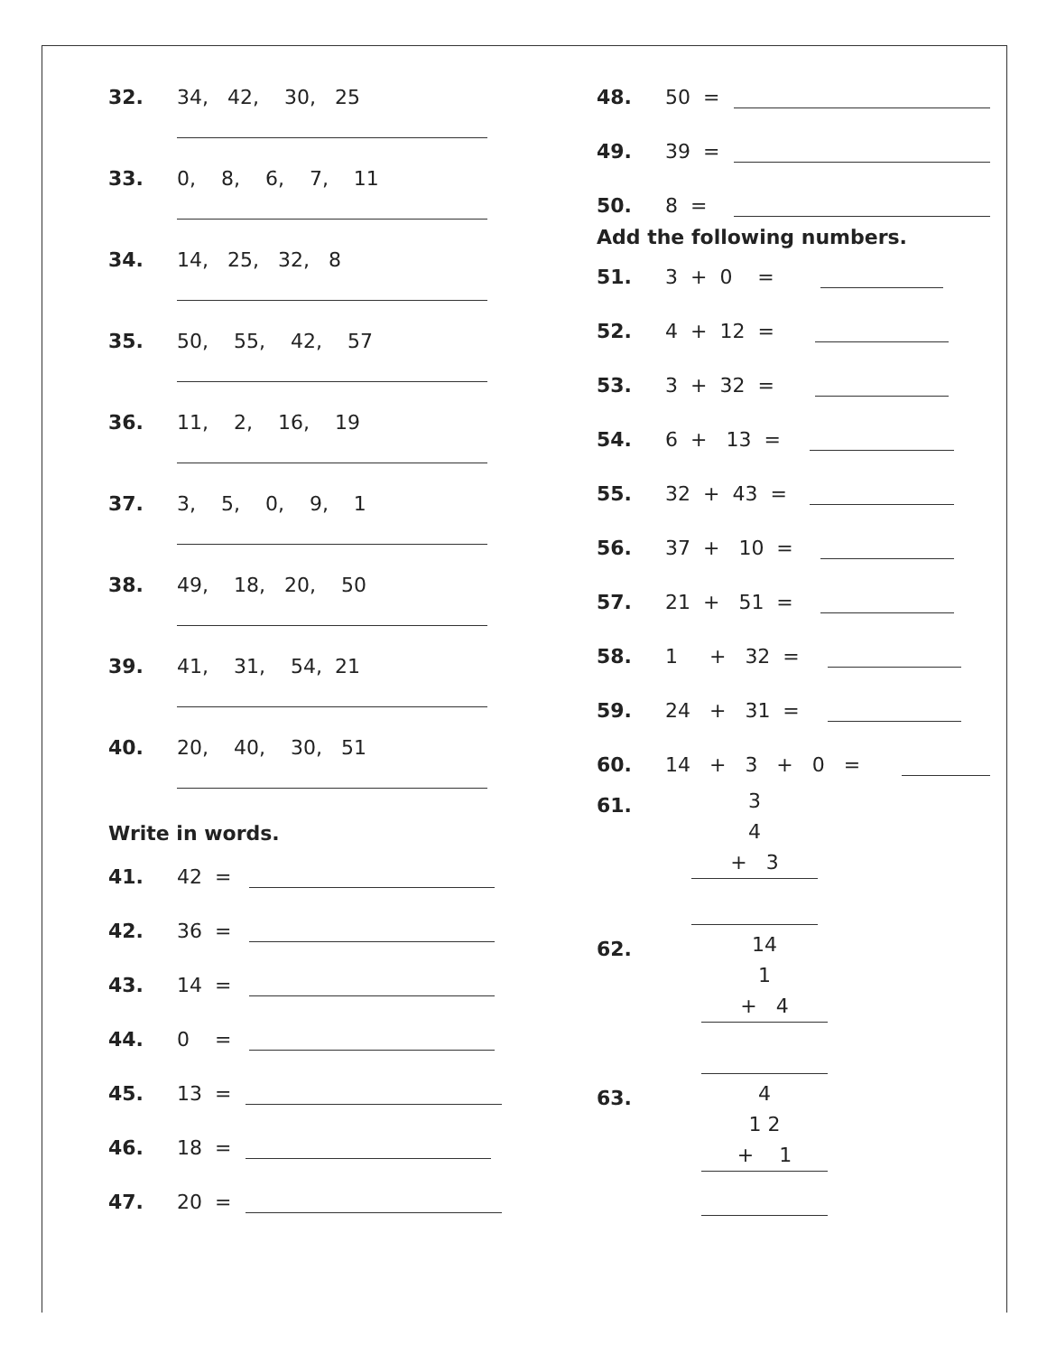32. 34, 42, 30, 25
33. 0, 8, 6, 7, 11
34. 14, 25, 32, 8
35. 50, 55, 42, 57
36. 11, 2, 16, 19
37. 3, 5, 0, 9, 1
38. 49, 18, 20, 50
39. 41, 31, 54, 21
40. 20, 40, 30, 51
Write in words.
41. 42 =
42. 36 =
43. 14 =
44. 0 =
45. 13 =
46. 18 =
47. 20 =
48. 50 =
49. 39 =
50. 8 =
Add the following numbers.
51. 3 + 0 =
52. 4 + 12 =
53. 3 + 32 =
54. 6 + 13 =
55. 32 + 43 =
56. 37 + 10 =
57. 21 + 51 =
58. 1 + 32 =
59. 24 + 31 =
60. 14 + 3 + 0 =
61.
3
4
+ 3
62.
14
1
+ 4
63.
4
1 2
+ 1